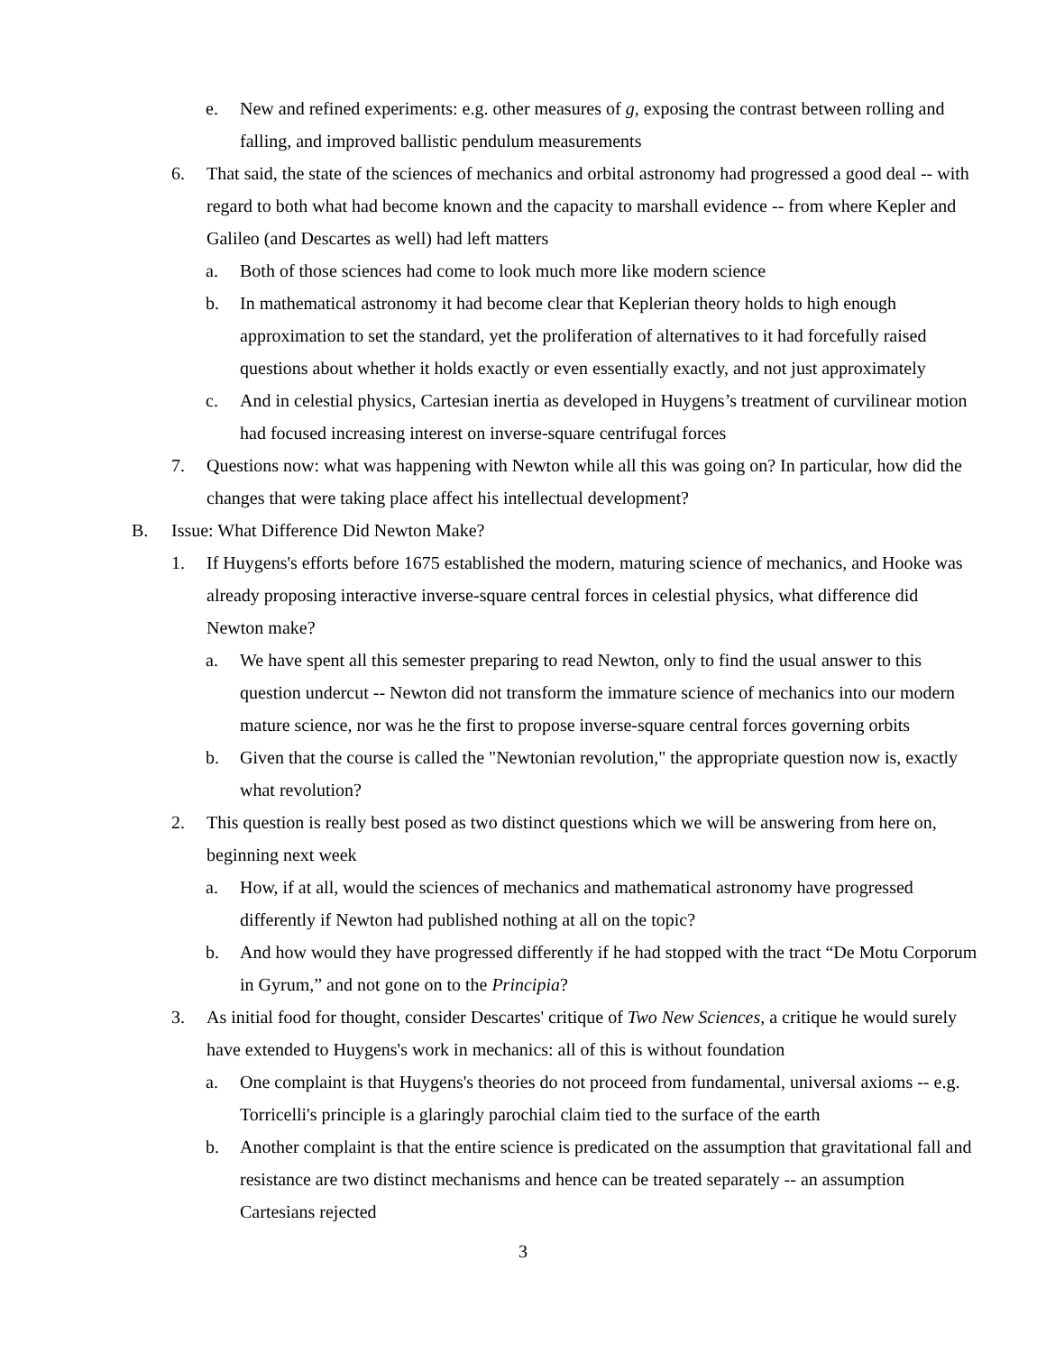e. New and refined experiments: e.g. other measures of g, exposing the contrast between rolling and falling, and improved ballistic pendulum measurements
6. That said, the state of the sciences of mechanics and orbital astronomy had progressed a good deal -- with regard to both what had become known and the capacity to marshall evidence -- from where Kepler and Galileo (and Descartes as well) had left matters
a. Both of those sciences had come to look much more like modern science
b. In mathematical astronomy it had become clear that Keplerian theory holds to high enough approximation to set the standard, yet the proliferation of alternatives to it had forcefully raised questions about whether it holds exactly or even essentially exactly, and not just approximately
c. And in celestial physics, Cartesian inertia as developed in Huygens’s treatment of curvilinear motion had focused increasing interest on inverse-square centrifugal forces
7. Questions now: what was happening with Newton while all this was going on? In particular, how did the changes that were taking place affect his intellectual development?
B. Issue: What Difference Did Newton Make?
1. If Huygens's efforts before 1675 established the modern, maturing science of mechanics, and Hooke was already proposing interactive inverse-square central forces in celestial physics, what difference did Newton make?
a. We have spent all this semester preparing to read Newton, only to find the usual answer to this question undercut -- Newton did not transform the immature science of mechanics into our modern mature science, nor was he the first to propose inverse-square central forces governing orbits
b. Given that the course is called the "Newtonian revolution," the appropriate question now is, exactly what revolution?
2. This question is really best posed as two distinct questions which we will be answering from here on, beginning next week
a. How, if at all, would the sciences of mechanics and mathematical astronomy have progressed differently if Newton had published nothing at all on the topic?
b. And how would they have progressed differently if he had stopped with the tract “De Motu Corporum in Gyrum,” and not gone on to the Principia?
3. As initial food for thought, consider Descartes' critique of Two New Sciences, a critique he would surely have extended to Huygens's work in mechanics: all of this is without foundation
a. One complaint is that Huygens's theories do not proceed from fundamental, universal axioms -- e.g. Torricelli's principle is a glaringly parochial claim tied to the surface of the earth
b. Another complaint is that the entire science is predicated on the assumption that gravitational fall and resistance are two distinct mechanisms and hence can be treated separately -- an assumption Cartesians rejected
3